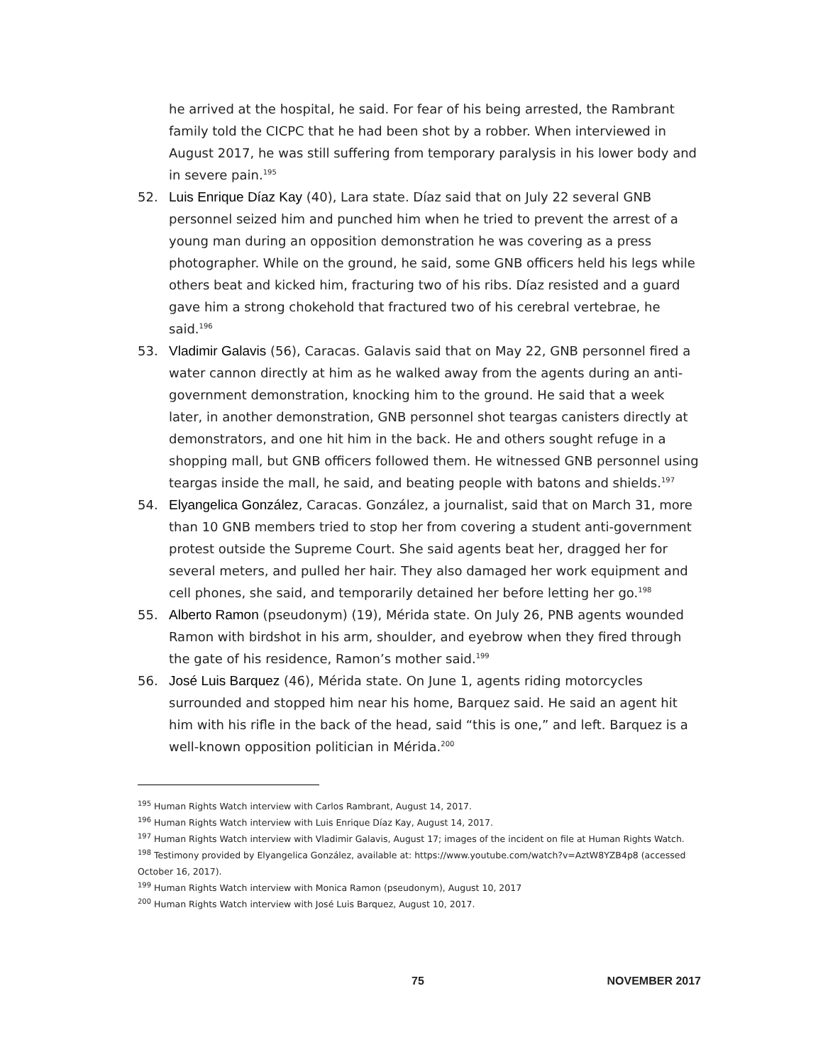he arrived at the hospital, he said. For fear of his being arrested, the Rambrant family told the CICPC that he had been shot by a robber. When interviewed in August 2017, he was still suffering from temporary paralysis in his lower body and in severe pain.<sup>195</sup>
52. Luis Enrique Díaz Kay (40), Lara state. Díaz said that on July 22 several GNB personnel seized him and punched him when he tried to prevent the arrest of a young man during an opposition demonstration he was covering as a press photographer. While on the ground, he said, some GNB officers held his legs while others beat and kicked him, fracturing two of his ribs. Díaz resisted and a guard gave him a strong chokehold that fractured two of his cerebral vertebrae, he said.<sup>196</sup>
53. Vladimir Galavis (56), Caracas. Galavis said that on May 22, GNB personnel fired a water cannon directly at him as he walked away from the agents during an anti-government demonstration, knocking him to the ground. He said that a week later, in another demonstration, GNB personnel shot teargas canisters directly at demonstrators, and one hit him in the back. He and others sought refuge in a shopping mall, but GNB officers followed them. He witnessed GNB personnel using teargas inside the mall, he said, and beating people with batons and shields.<sup>197</sup>
54. Elyangelica González, Caracas. González, a journalist, said that on March 31, more than 10 GNB members tried to stop her from covering a student anti-government protest outside the Supreme Court. She said agents beat her, dragged her for several meters, and pulled her hair. They also damaged her work equipment and cell phones, she said, and temporarily detained her before letting her go.<sup>198</sup>
55. Alberto Ramon (pseudonym) (19), Mérida state. On July 26, PNB agents wounded Ramon with birdshot in his arm, shoulder, and eyebrow when they fired through the gate of his residence, Ramon’s mother said.<sup>199</sup>
56. José Luis Barquez (46), Mérida state. On June 1, agents riding motorcycles surrounded and stopped him near his home, Barquez said. He said an agent hit him with his rifle in the back of the head, said “this is one,” and left. Barquez is a well-known opposition politician in Mérida.<sup>200</sup>
<sup>195</sup> Human Rights Watch interview with Carlos Rambrant, August 14, 2017.
<sup>196</sup> Human Rights Watch interview with Luis Enrique Díaz Kay, August 14, 2017.
<sup>197</sup> Human Rights Watch interview with Vladimir Galavis, August 17; images of the incident on file at Human Rights Watch.
<sup>198</sup> Testimony provided by Elyangelica González, available at: https://www.youtube.com/watch?v=AztW8YZB4p8 (accessed October 16, 2017).
<sup>199</sup> Human Rights Watch interview with Monica Ramon (pseudonym), August 10, 2017
<sup>200</sup> Human Rights Watch interview with José Luis Barquez, August 10, 2017.
75 NOVEMBER 2017